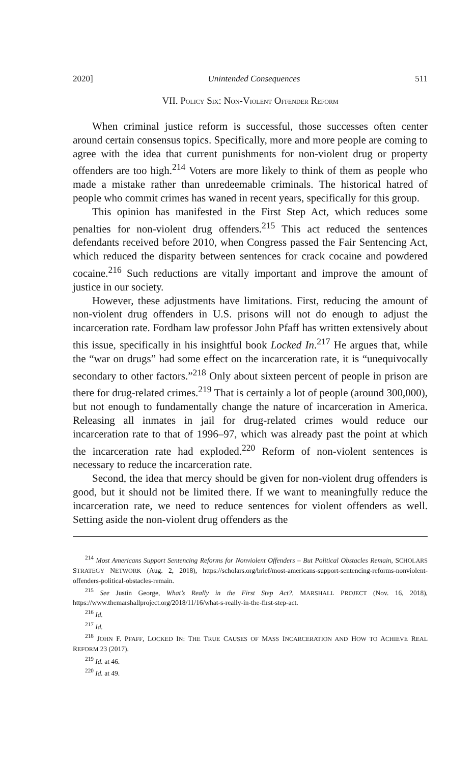2020] Unintended Consequences 511
VII. POLICY SIX: NON-VIOLENT OFFENDER REFORM
When criminal justice reform is successful, those successes often center around certain consensus topics. Specifically, more and more people are coming to agree with the idea that current punishments for non-violent drug or property offenders are too high.<sup>214</sup> Voters are more likely to think of them as people who made a mistake rather than unredeemable criminals. The historical hatred of people who commit crimes has waned in recent years, specifically for this group.
This opinion has manifested in the First Step Act, which reduces some penalties for non-violent drug offenders.<sup>215</sup> This act reduced the sentences defendants received before 2010, when Congress passed the Fair Sentencing Act, which reduced the disparity between sentences for crack cocaine and powdered cocaine.<sup>216</sup> Such reductions are vitally important and improve the amount of justice in our society.
However, these adjustments have limitations. First, reducing the amount of non-violent drug offenders in U.S. prisons will not do enough to adjust the incarceration rate. Fordham law professor John Pfaff has written extensively about this issue, specifically in his insightful book Locked In.<sup>217</sup> He argues that, while the “war on drugs” had some effect on the incarceration rate, it is “unequivocally secondary to other factors.”<sup>218</sup> Only about sixteen percent of people in prison are there for drug-related crimes.<sup>219</sup> That is certainly a lot of people (around 300,000), but not enough to fundamentally change the nature of incarceration in America. Releasing all inmates in jail for drug-related crimes would reduce our incarceration rate to that of 1996–97, which was already past the point at which the incarceration rate had exploded.<sup>220</sup> Reform of non-violent sentences is necessary to reduce the incarceration rate.
Second, the idea that mercy should be given for non-violent drug offenders is good, but it should not be limited there. If we want to meaningfully reduce the incarceration rate, we need to reduce sentences for violent offenders as well. Setting aside the non-violent drug offenders as the
<sup>214</sup> Most Americans Support Sentencing Reforms for Nonviolent Offenders – But Political Obstacles Remain, SCHOLARS STRATEGY NETWORK (Aug. 2, 2018), https://scholars.org/brief/most-americans-support-sentencing-reforms-nonviolent-offenders-political-obstacles-remain.
<sup>215</sup> See Justin George, What’s Really in the First Step Act?, MARSHALL PROJECT (Nov. 16, 2018), https://www.themarshallproject.org/2018/11/16/what-s-really-in-the-first-step-act.
<sup>216</sup> Id.
<sup>217</sup> Id.
<sup>218</sup> JOHN F. PFAFF, LOCKED IN: THE TRUE CAUSES OF MASS INCARCERATION AND HOW TO ACHIEVE REAL REFORM 23 (2017).
<sup>219</sup> Id. at 46.
<sup>220</sup> Id. at 49.